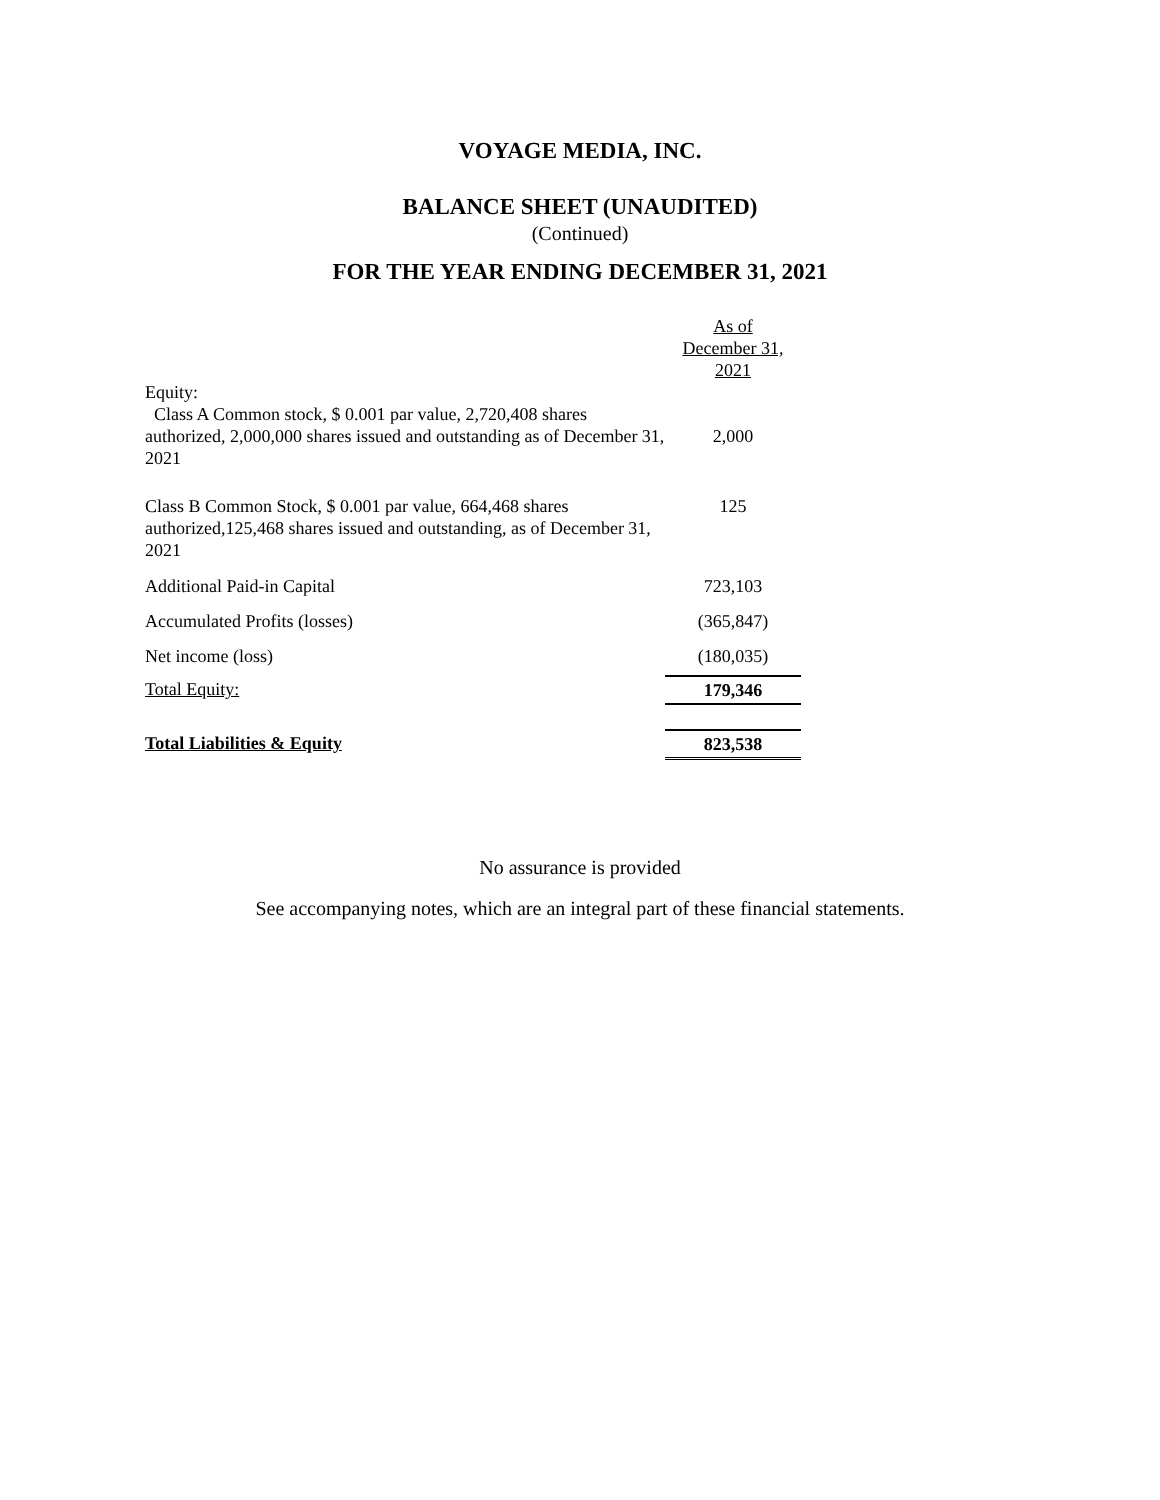VOYAGE MEDIA, INC.
BALANCE SHEET (UNAUDITED)
(Continued)
FOR THE YEAR ENDING DECEMBER 31, 2021
| | As of December 31, 2021 |
| Equity: | |
| Class A Common stock, $ 0.001 par value, 2,720,408 shares authorized, 2,000,000 shares issued and outstanding as of December 31, 2021 | 2,000 |
| Class B Common Stock, $ 0.001 par value, 664,468 shares authorized,125,468 shares issued and outstanding, as of December 31, 2021 | 125 |
| Additional Paid-in Capital | 723,103 |
| Accumulated Profits (losses) | (365,847) |
| Net income (loss) | (180,035) |
| Total Equity: | 179,346 |
| Total Liabilities & Equity | 823,538 |
No assurance is provided
See accompanying notes, which are an integral part of these financial statements.